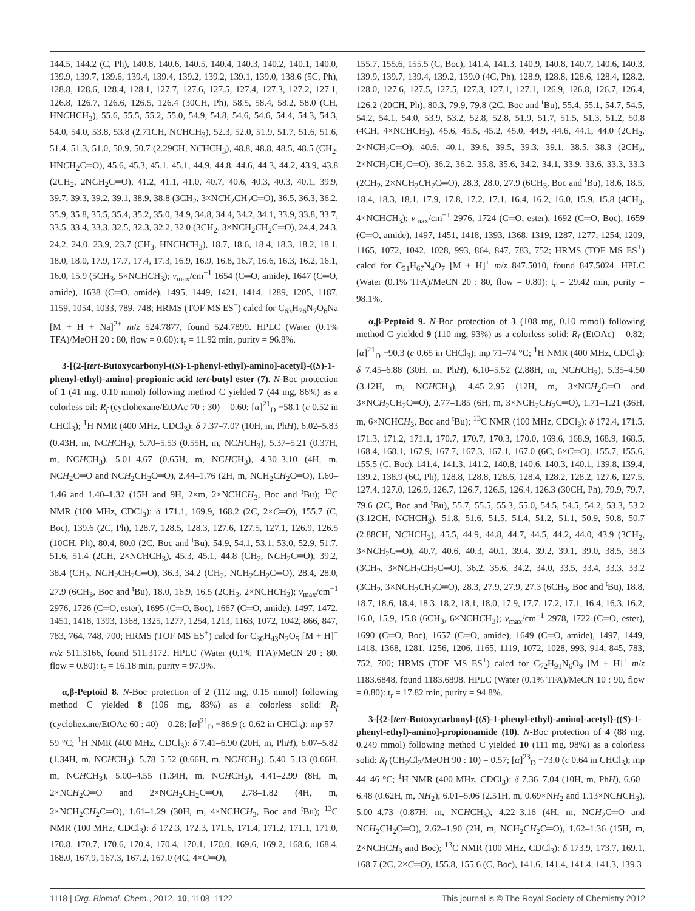144.5, 144.2 (C, Ph), 140.8, 140.6, 140.5, 140.4, 140.3, 140.2, 140.1, 140.0, 139.9, 139.7, 139.6, 139.4, 139.4, 139.2, 139.2, 139.1, 139.0, 138.6 (5C, Ph), 128.8, 128.6, 128.4, 128.1, 127.7, 127.6, 127.5, 127.4, 127.3, 127.2, 127.1, 126.8, 126.7, 126.6, 126.5, 126.4 (30CH, Ph), 58.5, 58.4, 58.2, 58.0 (CH, HNCHCH<sub>3</sub>), 55.6, 55.5, 55.2, 55.0, 54.9, 54.8, 54.6, 54.6, 54.4, 54.3, 54.3, 54.0, 54.0, 53.8, 53.8 (2.71CH, NCHCH<sub>3</sub>), 52.3, 52.0, 51.9, 51.7, 51.6, 51.6, 51.4, 51.3, 51.0, 50.9, 50.7 (2.29CH, NCHCH<sub>3</sub>), 48.8, 48.8, 48.5, 48.5 (CH<sub>2</sub>, HNCH<sub>2</sub>C═O), 45.6, 45.3, 45.1, 45.1, 44.9, 44.8, 44.6, 44.3, 44.2, 43.9, 43.8 (2CH<sub>2</sub>, 2NCH<sub>2</sub>C═O), 41.2, 41.1, 41.0, 40.7, 40.6, 40.3, 40.3, 40.1, 39.9, 39.7, 39.3, 39.2, 39.1, 38.9, 38.8 (3CH<sub>2</sub>, 3×NCH<sub>2</sub>CH<sub>2</sub>C═O), 36.5, 36.3, 36.2, 35.9, 35.8, 35.5, 35.4, 35.2, 35.0, 34.9, 34.8, 34.4, 34.2, 34.1, 33.9, 33.8, 33.7, 33.5, 33.4, 33.3, 32.5, 32.3, 32.2, 32.0 (3CH<sub>2</sub>, 3×NCH<sub>2</sub>CH<sub>2</sub>C═O), 24.4, 24.3, 24.2, 24.0, 23.9, 23.7 (CH<sub>3</sub>, HNCHCH<sub>3</sub>), 18.7, 18.6, 18.4, 18.3, 18.2, 18.1, 18.0, 18.0, 17.9, 17.7, 17.4, 17.3, 16.9, 16.9, 16.8, 16.7, 16.6, 16.3, 16.2, 16.1, 16.0, 15.9 (5CH<sub>3</sub>, 5×NCHCH<sub>3</sub>); ν<sub>max</sub>/cm<sup>−1</sup> 1654 (C═O, amide), 1647 (C═O, amide), 1638 (C═O, amide), 1495, 1449, 1421, 1414, 1289, 1205, 1187, 1159, 1054, 1033, 789, 748; HRMS (TOF MS ES<sup>+</sup>) calcd for C<sub>63</sub>H<sub>76</sub>N<sub>7</sub>O<sub>6</sub>Na [M + H + Na]<sup>2+</sup> m/z 524.7877, found 524.7899. HPLC (Water (0.1% TFA)/MeOH 20 : 80, flow = 0.60): t<sub>r</sub> = 11.92 min, purity = 96.8%.
3-[{2-[tert-Butoxycarbonyl-((S)-1-phenyl-ethyl)-amino]-acetyl}-((S)-1-phenyl-ethyl)-amino]-propionic acid tert-butyl ester (7). N-Boc protection of 1 (41 mg, 0.10 mmol) following method C yielded 7 (44 mg, 86%) as a colorless oil: R<sub>f</sub> (cyclohexane/EtOAc 70 : 30) = 0.60; [α]<sup>21</sup><sub>D</sub> −58.1 (c 0.52 in CHCl<sub>3</sub>); <sup>1</sup>H NMR (400 MHz, CDCl<sub>3</sub>): δ 7.37–7.07 (10H, m, PhH), 6.02–5.83 (0.43H, m, NCHCH<sub>3</sub>), 5.70–5.53 (0.55H, m, NCHCH<sub>3</sub>), 5.37–5.21 (0.37H, m, NCHCH<sub>3</sub>), 5.01–4.67 (0.65H, m, NCHCH<sub>3</sub>), 4.30–3.10 (4H, m, NCH<sub>2</sub>C═O and NCH<sub>2</sub>CH<sub>2</sub>C═O), 2.44–1.76 (2H, m, NCH<sub>2</sub>CH<sub>2</sub>C═O), 1.60–1.46 and 1.40–1.32 (15H and 9H, 2×m, 2×NCHCH<sub>3</sub>, Boc and <sup>t</sup>Bu); <sup>13</sup>C NMR (100 MHz, CDCl<sub>3</sub>): δ 171.1, 169.9, 168.2 (2C, 2×C═O), 155.7 (C, Boc), 139.6 (2C, Ph), 128.7, 128.5, 128.3, 127.6, 127.5, 127.1, 126.9, 126.5 (10CH, Ph), 80.4, 80.0 (2C, Boc and <sup>t</sup>Bu), 54.9, 54.1, 53.1, 53.0, 52.9, 51.7, 51.6, 51.4 (2CH, 2×NCHCH<sub>3</sub>), 45.3, 45.1, 44.8 (CH<sub>2</sub>, NCH<sub>2</sub>C═O), 39.2, 38.4 (CH<sub>2</sub>, NCH<sub>2</sub>CH<sub>2</sub>C═O), 36.3, 34.2 (CH<sub>2</sub>, NCH<sub>2</sub>CH<sub>2</sub>C═O), 28.4, 28.0, 27.9 (6CH<sub>3</sub>, Boc and <sup>t</sup>Bu), 18.0, 16.9, 16.5 (2CH<sub>3</sub>, 2×NCHCH<sub>3</sub>); ν<sub>max</sub>/cm<sup>−1</sup> 2976, 1726 (C═O, ester), 1695 (C═O, Boc), 1667 (C═O, amide), 1497, 1472, 1451, 1418, 1393, 1368, 1325, 1277, 1254, 1213, 1163, 1072, 1042, 866, 847, 783, 764, 748, 700; HRMS (TOF MS ES<sup>+</sup>) calcd for C<sub>30</sub>H<sub>43</sub>N<sub>2</sub>O<sub>5</sub> [M + H]<sup>+</sup> m/z 511.3166, found 511.3172. HPLC (Water (0.1% TFA)/MeCN 20 : 80, flow = 0.80): t<sub>r</sub> = 16.18 min, purity = 97.9%.
α,β-Peptoid 8. N-Boc protection of 2 (112 mg, 0.15 mmol) following method C yielded 8 (106 mg, 83%) as a colorless solid: R<sub>f</sub> (cyclohexane/EtOAc 60 : 40) = 0.28; [α]<sup>21</sup><sub>D</sub> −86.9 (c 0.62 in CHCl<sub>3</sub>); mp 57–59 °C; <sup>1</sup>H NMR (400 MHz, CDCl<sub>3</sub>): δ 7.41–6.90 (20H, m, PhH), 6.07–5.82 (1.34H, m, NCHCH<sub>3</sub>), 5.78–5.52 (0.66H, m, NCHCH<sub>3</sub>), 5.40–5.13 (0.66H, m, NCHCH<sub>3</sub>), 5.00–4.55 (1.34H, m, NCHCH<sub>3</sub>), 4.41–2.99 (8H, m, 2×NCH<sub>2</sub>C═O and 2×NCH<sub>2</sub>CH<sub>2</sub>C═O), 2.78–1.82 (4H, m, 2×NCH<sub>2</sub>CH<sub>2</sub>C═O), 1.61–1.29 (30H, m, 4×NCHCH<sub>3</sub>, Boc and <sup>t</sup>Bu); <sup>13</sup>C NMR (100 MHz, CDCl<sub>3</sub>): δ 172.3, 172.3, 171.6, 171.4, 171.2, 171.1, 171.0, 170.8, 170.7, 170.6, 170.4, 170.4, 170.1, 170.0, 169.6, 169.2, 168.6, 168.4, 168.0, 167.9, 167.3, 167.2, 167.0 (4C, 4×C═O),
155.7, 155.6, 155.5 (C, Boc), 141.4, 141.3, 140.9, 140.8, 140.7, 140.6, 140.3, 139.9, 139.7, 139.4, 139.2, 139.0 (4C, Ph), 128.9, 128.8, 128.6, 128.4, 128.2, 128.0, 127.6, 127.5, 127.5, 127.3, 127.1, 127.1, 126.9, 126.8, 126.7, 126.4, 126.2 (20CH, Ph), 80.3, 79.9, 79.8 (2C, Boc and <sup>t</sup>Bu), 55.4, 55.1, 54.7, 54.5, 54.2, 54.1, 54.0, 53.9, 53.2, 52.8, 52.8, 51.9, 51.7, 51.5, 51.3, 51.2, 50.8 (4CH, 4×NCHCH<sub>3</sub>), 45.6, 45.5, 45.2, 45.0, 44.9, 44.6, 44.1, 44.0 (2CH<sub>2</sub>, 2×NCH<sub>2</sub>C═O), 40.6, 40.1, 39.6, 39.5, 39.3, 39.1, 38.5, 38.3 (2CH<sub>2</sub>, 2×NCH<sub>2</sub>CH<sub>2</sub>C═O), 36.2, 36.2, 35.8, 35.6, 34.2, 34.1, 33.9, 33.6, 33.3, 33.3 (2CH<sub>2</sub>, 2×NCH<sub>2</sub>CH<sub>2</sub>C═O), 28.3, 28.0, 27.9 (6CH<sub>3</sub>, Boc and <sup>t</sup>Bu), 18.6, 18.5, 18.4, 18.3, 18.1, 17.9, 17.8, 17.2, 17.1, 16.4, 16.2, 16.0, 15.9, 15.8 (4CH<sub>3</sub>, 4×NCHCH<sub>3</sub>); ν<sub>max</sub>/cm<sup>−1</sup> 2976, 1724 (C═O, ester), 1692 (C═O, Boc), 1659 (C═O, amide), 1497, 1451, 1418, 1393, 1368, 1319, 1287, 1277, 1254, 1209, 1165, 1072, 1042, 1028, 993, 864, 847, 783, 752; HRMS (TOF MS ES<sup>+</sup>) calcd for C<sub>51</sub>H<sub>67</sub>N<sub>4</sub>O<sub>7</sub> [M + H]<sup>+</sup> m/z 847.5010, found 847.5024. HPLC (Water (0.1% TFA)/MeCN 20 : 80, flow = 0.80): t<sub>r</sub> = 29.42 min, purity = 98.1%.
α,β-Peptoid 9. N-Boc protection of 3 (108 mg, 0.10 mmol) following method C yielded 9 (110 mg, 93%) as a colorless solid: R<sub>f</sub> (EtOAc) = 0.82; [α]<sup>21</sup><sub>D</sub> −90.3 (c 0.65 in CHCl<sub>3</sub>); mp 71–74 °C; <sup>1</sup>H NMR (400 MHz, CDCl<sub>3</sub>): δ 7.45–6.88 (30H, m, PhH), 6.10–5.52 (2.88H, m, NCHCH<sub>3</sub>), 5.35–4.50 (3.12H, m, NCHCH<sub>3</sub>), 4.45–2.95 (12H, m, 3×NCH<sub>2</sub>C═O and 3×NCH<sub>2</sub>CH<sub>2</sub>C═O), 2.77–1.85 (6H, m, 3×NCH<sub>2</sub>CH<sub>2</sub>C═O), 1.71–1.21 (36H, m, 6×NCHCH<sub>3</sub>, Boc and <sup>t</sup>Bu); <sup>13</sup>C NMR (100 MHz, CDCl<sub>3</sub>): δ 172.4, 171.5, 171.3, 171.2, 171.1, 170.7, 170.7, 170.3, 170.0, 169.6, 168.9, 168.9, 168.5, 168.4, 168.1, 167.9, 167.7, 167.3, 167.1, 167.0 (6C, 6×C═O), 155.7, 155.6, 155.5 (C, Boc), 141.4, 141.3, 141.2, 140.8, 140.6, 140.3, 140.1, 139.8, 139.4, 139.2, 138.9 (6C, Ph), 128.8, 128.8, 128.6, 128.4, 128.2, 128.2, 127.6, 127.5, 127.4, 127.0, 126.9, 126.7, 126.7, 126.5, 126.4, 126.3 (30CH, Ph), 79.9, 79.7, 79.6 (2C, Boc and <sup>t</sup>Bu), 55.7, 55.5, 55.3, 55.0, 54.5, 54.5, 54.2, 53.3, 53.2 (3.12CH, NCHCH<sub>3</sub>), 51.8, 51.6, 51.5, 51.4, 51.2, 51.1, 50.9, 50.8, 50.7 (2.88CH, NCHCH<sub>3</sub>), 45.5, 44.9, 44.8, 44.7, 44.5, 44.2, 44.0, 43.9 (3CH<sub>2</sub>, 3×NCH<sub>2</sub>C═O), 40.7, 40.6, 40.3, 40.1, 39.4, 39.2, 39.1, 39.0, 38.5, 38.3 (3CH<sub>2</sub>, 3×NCH<sub>2</sub>CH<sub>2</sub>C═O), 36.2, 35.6, 34.2, 34.0, 33.5, 33.4, 33.3, 33.2 (3CH<sub>2</sub>, 3×NCH<sub>2</sub>CH<sub>2</sub>C═O), 28.3, 27.9, 27.9, 27.3 (6CH<sub>3</sub>, Boc and <sup>t</sup>Bu), 18.8, 18.7, 18.6, 18.4, 18.3, 18.2, 18.1, 18.0, 17.9, 17.7, 17.2, 17.1, 16.4, 16.3, 16.2, 16.0, 15.9, 15.8 (6CH<sub>3</sub>, 6×NCHCH<sub>3</sub>); ν<sub>max</sub>/cm<sup>−1</sup> 2978, 1722 (C═O, ester), 1690 (C═O, Boc), 1657 (C═O, amide), 1649 (C═O, amide), 1497, 1449, 1418, 1368, 1281, 1256, 1206, 1165, 1119, 1072, 1028, 993, 914, 845, 783, 752, 700; HRMS (TOF MS ES<sup>+</sup>) calcd for C<sub>72</sub>H<sub>91</sub>N<sub>6</sub>O<sub>9</sub> [M + H]<sup>+</sup> m/z 1183.6848, found 1183.6898. HPLC (Water (0.1% TFA)/MeCN 10 : 90, flow = 0.80): t<sub>r</sub> = 17.82 min, purity = 94.8%.
3-[{2-[tert-Butoxycarbonyl-((S)-1-phenyl-ethyl)-amino]-acetyl}-((S)-1-phenyl-ethyl)-amino]-propionamide (10). N-Boc protection of 4 (88 mg, 0.249 mmol) following method C yielded 10 (111 mg, 98%) as a colorless solid: R<sub>f</sub> (CH<sub>2</sub>Cl<sub>2</sub>/MeOH 90 : 10) = 0.57; [α]<sup>23</sup><sub>D</sub> −73.0 (c 0.64 in CHCl<sub>3</sub>); mp 44–46 °C; <sup>1</sup>H NMR (400 MHz, CDCl<sub>3</sub>): δ 7.36–7.04 (10H, m, PhH), 6.60–6.48 (0.62H, m, NH<sub>2</sub>), 6.01–5.06 (2.51H, m, 0.69×NH<sub>2</sub> and 1.13×NCHCH<sub>3</sub>), 5.00–4.73 (0.87H, m, NCHCH<sub>3</sub>), 4.22–3.16 (4H, m, NCH<sub>2</sub>C═O and NCH<sub>2</sub>CH<sub>2</sub>C═O), 2.62–1.90 (2H, m, NCH<sub>2</sub>CH<sub>2</sub>C═O), 1.62–1.36 (15H, m, 2×NCHCH<sub>3</sub> and Boc); <sup>13</sup>C NMR (100 MHz, CDCl<sub>3</sub>): δ 173.9, 173.7, 169.1, 168.7 (2C, 2×C═O), 155.8, 155.6 (C, Boc), 141.6, 141.4, 141.4, 141.3, 139.3
1118 | Org. Biomol. Chem., 2012, 10, 1108–1122 This journal is © The Royal Society of Chemistry 2012